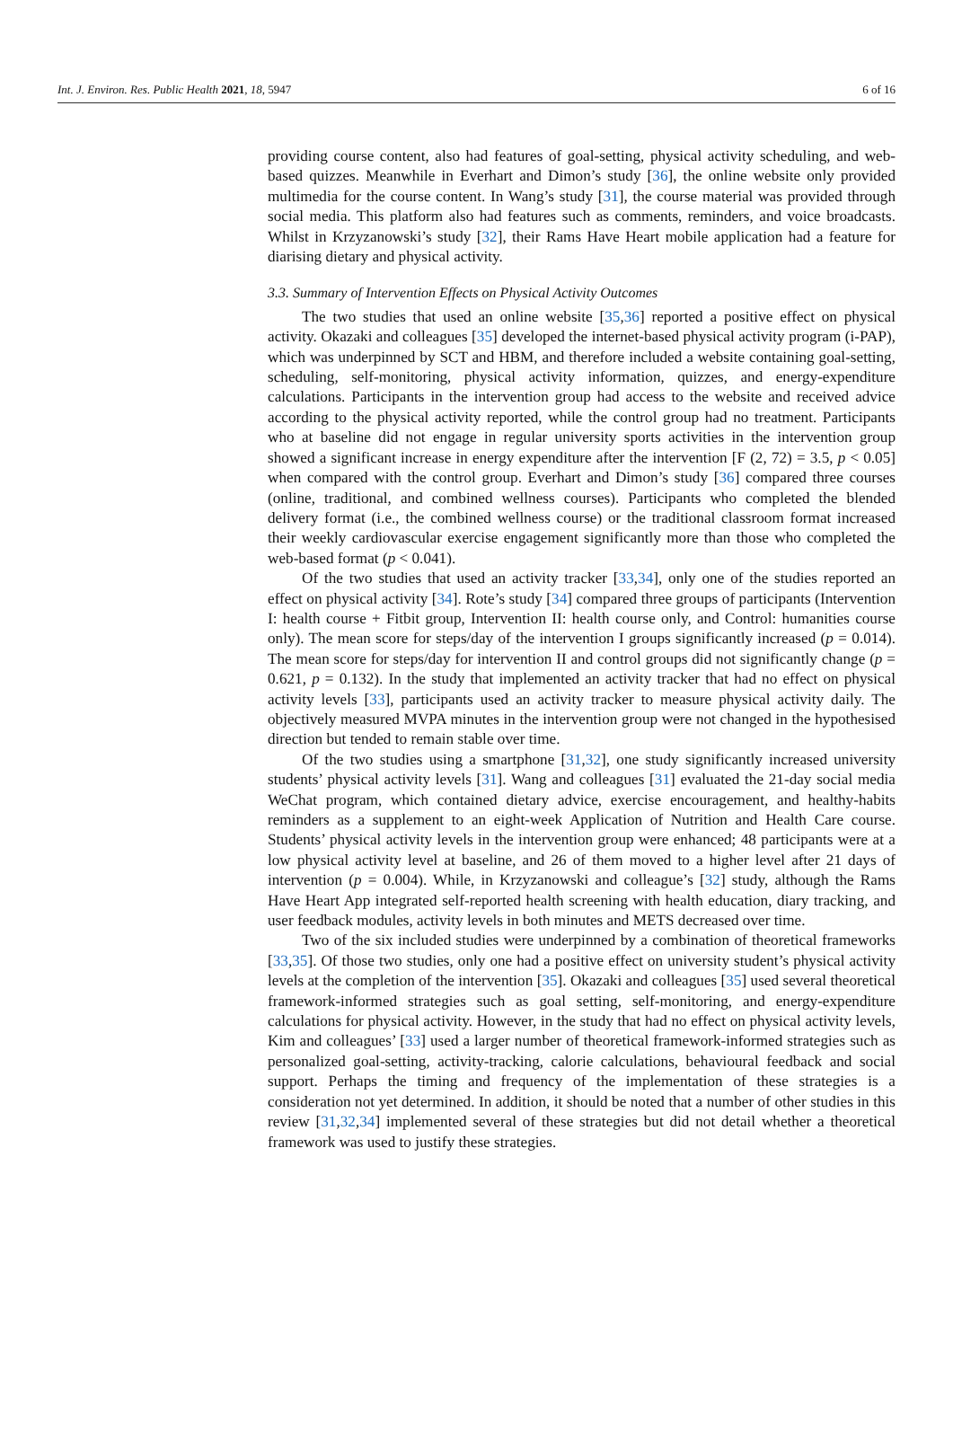Int. J. Environ. Res. Public Health 2021, 18, 5947 6 of 16
providing course content, also had features of goal-setting, physical activity scheduling, and web-based quizzes. Meanwhile in Everhart and Dimon’s study [36], the online website only provided multimedia for the course content. In Wang’s study [31], the course material was provided through social media. This platform also had features such as comments, reminders, and voice broadcasts. Whilst in Krzyzanowski’s study [32], their Rams Have Heart mobile application had a feature for diarising dietary and physical activity.
3.3. Summary of Intervention Effects on Physical Activity Outcomes
The two studies that used an online website [35,36] reported a positive effect on physical activity. Okazaki and colleagues [35] developed the internet-based physical activity program (i-PAP), which was underpinned by SCT and HBM, and therefore included a website containing goal-setting, scheduling, self-monitoring, physical activity information, quizzes, and energy-expenditure calculations. Participants in the intervention group had access to the website and received advice according to the physical activity reported, while the control group had no treatment. Participants who at baseline did not engage in regular university sports activities in the intervention group showed a significant increase in energy expenditure after the intervention [F (2, 72) = 3.5, p < 0.05] when compared with the control group. Everhart and Dimon’s study [36] compared three courses (online, traditional, and combined wellness courses). Participants who completed the blended delivery format (i.e., the combined wellness course) or the traditional classroom format increased their weekly cardiovascular exercise engagement significantly more than those who completed the web-based format (p < 0.041).
Of the two studies that used an activity tracker [33,34], only one of the studies reported an effect on physical activity [34]. Rote’s study [34] compared three groups of participants (Intervention I: health course + Fitbit group, Intervention II: health course only, and Control: humanities course only). The mean score for steps/day of the intervention I groups significantly increased (p = 0.014). The mean score for steps/day for intervention II and control groups did not significantly change (p = 0.621, p = 0.132). In the study that implemented an activity tracker that had no effect on physical activity levels [33], participants used an activity tracker to measure physical activity daily. The objectively measured MVPA minutes in the intervention group were not changed in the hypothesised direction but tended to remain stable over time.
Of the two studies using a smartphone [31,32], one study significantly increased university students’ physical activity levels [31]. Wang and colleagues [31] evaluated the 21-day social media WeChat program, which contained dietary advice, exercise encouragement, and healthy-habits reminders as a supplement to an eight-week Application of Nutrition and Health Care course. Students’ physical activity levels in the intervention group were enhanced; 48 participants were at a low physical activity level at baseline, and 26 of them moved to a higher level after 21 days of intervention (p = 0.004). While, in Krzyzanowski and colleague’s [32] study, although the Rams Have Heart App integrated self-reported health screening with health education, diary tracking, and user feedback modules, activity levels in both minutes and METS decreased over time.
Two of the six included studies were underpinned by a combination of theoretical frameworks [33,35]. Of those two studies, only one had a positive effect on university student’s physical activity levels at the completion of the intervention [35]. Okazaki and colleagues [35] used several theoretical framework-informed strategies such as goal setting, self-monitoring, and energy-expenditure calculations for physical activity. However, in the study that had no effect on physical activity levels, Kim and colleagues’ [33] used a larger number of theoretical framework-informed strategies such as personalized goal-setting, activity-tracking, calorie calculations, behavioural feedback and social support. Perhaps the timing and frequency of the implementation of these strategies is a consideration not yet determined. In addition, it should be noted that a number of other studies in this review [31,32,34] implemented several of these strategies but did not detail whether a theoretical framework was used to justify these strategies.